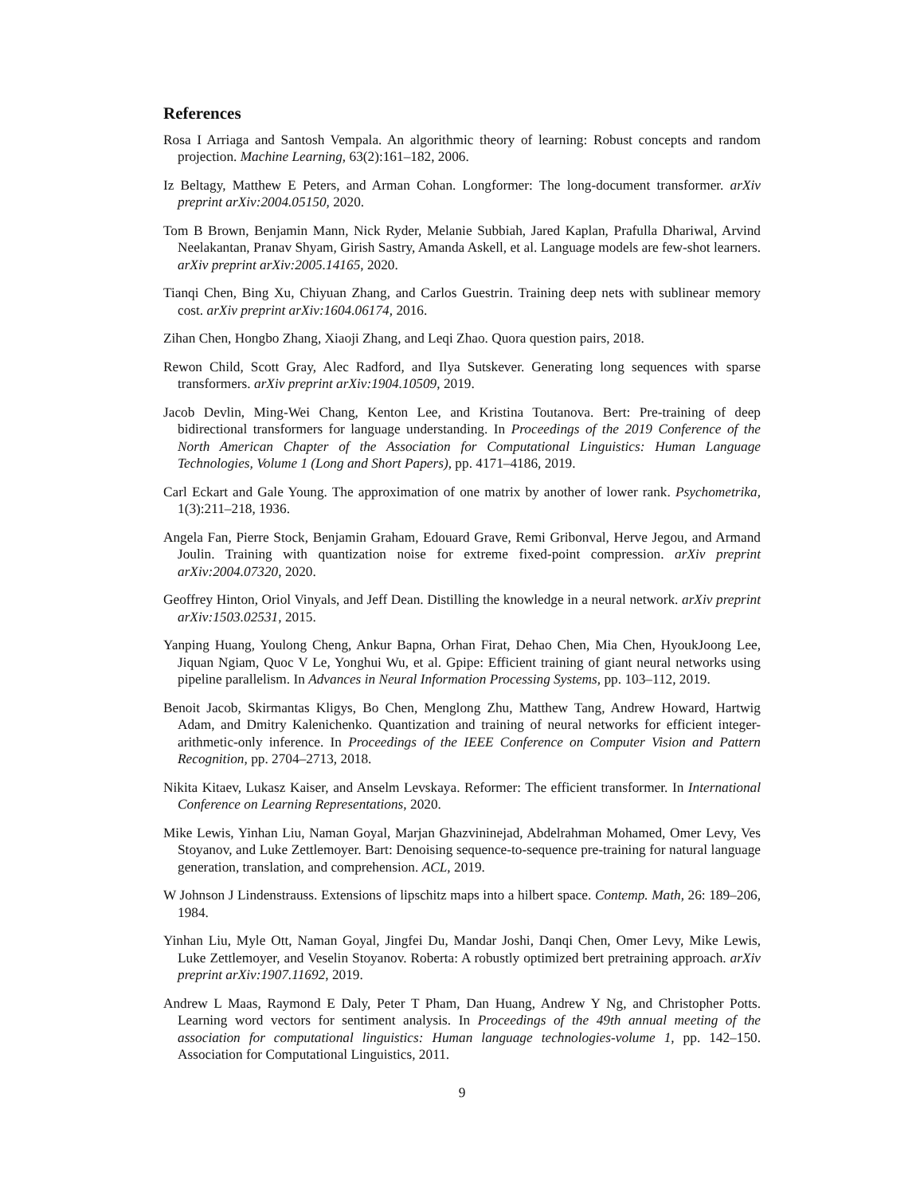References
Rosa I Arriaga and Santosh Vempala. An algorithmic theory of learning: Robust concepts and random projection. Machine Learning, 63(2):161–182, 2006.
Iz Beltagy, Matthew E Peters, and Arman Cohan. Longformer: The long-document transformer. arXiv preprint arXiv:2004.05150, 2020.
Tom B Brown, Benjamin Mann, Nick Ryder, Melanie Subbiah, Jared Kaplan, Prafulla Dhariwal, Arvind Neelakantan, Pranav Shyam, Girish Sastry, Amanda Askell, et al. Language models are few-shot learners. arXiv preprint arXiv:2005.14165, 2020.
Tianqi Chen, Bing Xu, Chiyuan Zhang, and Carlos Guestrin. Training deep nets with sublinear memory cost. arXiv preprint arXiv:1604.06174, 2016.
Zihan Chen, Hongbo Zhang, Xiaoji Zhang, and Leqi Zhao. Quora question pairs, 2018.
Rewon Child, Scott Gray, Alec Radford, and Ilya Sutskever. Generating long sequences with sparse transformers. arXiv preprint arXiv:1904.10509, 2019.
Jacob Devlin, Ming-Wei Chang, Kenton Lee, and Kristina Toutanova. Bert: Pre-training of deep bidirectional transformers for language understanding. In Proceedings of the 2019 Conference of the North American Chapter of the Association for Computational Linguistics: Human Language Technologies, Volume 1 (Long and Short Papers), pp. 4171–4186, 2019.
Carl Eckart and Gale Young. The approximation of one matrix by another of lower rank. Psychometrika, 1(3):211–218, 1936.
Angela Fan, Pierre Stock, Benjamin Graham, Edouard Grave, Remi Gribonval, Herve Jegou, and Armand Joulin. Training with quantization noise for extreme fixed-point compression. arXiv preprint arXiv:2004.07320, 2020.
Geoffrey Hinton, Oriol Vinyals, and Jeff Dean. Distilling the knowledge in a neural network. arXiv preprint arXiv:1503.02531, 2015.
Yanping Huang, Youlong Cheng, Ankur Bapna, Orhan Firat, Dehao Chen, Mia Chen, HyoukJoong Lee, Jiquan Ngiam, Quoc V Le, Yonghui Wu, et al. Gpipe: Efficient training of giant neural networks using pipeline parallelism. In Advances in Neural Information Processing Systems, pp. 103–112, 2019.
Benoit Jacob, Skirmantas Kligys, Bo Chen, Menglong Zhu, Matthew Tang, Andrew Howard, Hartwig Adam, and Dmitry Kalenichenko. Quantization and training of neural networks for efficient integer-arithmetic-only inference. In Proceedings of the IEEE Conference on Computer Vision and Pattern Recognition, pp. 2704–2713, 2018.
Nikita Kitaev, Lukasz Kaiser, and Anselm Levskaya. Reformer: The efficient transformer. In International Conference on Learning Representations, 2020.
Mike Lewis, Yinhan Liu, Naman Goyal, Marjan Ghazvininejad, Abdelrahman Mohamed, Omer Levy, Ves Stoyanov, and Luke Zettlemoyer. Bart: Denoising sequence-to-sequence pre-training for natural language generation, translation, and comprehension. ACL, 2019.
W Johnson J Lindenstrauss. Extensions of lipschitz maps into a hilbert space. Contemp. Math, 26: 189–206, 1984.
Yinhan Liu, Myle Ott, Naman Goyal, Jingfei Du, Mandar Joshi, Danqi Chen, Omer Levy, Mike Lewis, Luke Zettlemoyer, and Veselin Stoyanov. Roberta: A robustly optimized bert pretraining approach. arXiv preprint arXiv:1907.11692, 2019.
Andrew L Maas, Raymond E Daly, Peter T Pham, Dan Huang, Andrew Y Ng, and Christopher Potts. Learning word vectors for sentiment analysis. In Proceedings of the 49th annual meeting of the association for computational linguistics: Human language technologies-volume 1, pp. 142–150. Association for Computational Linguistics, 2011.
9